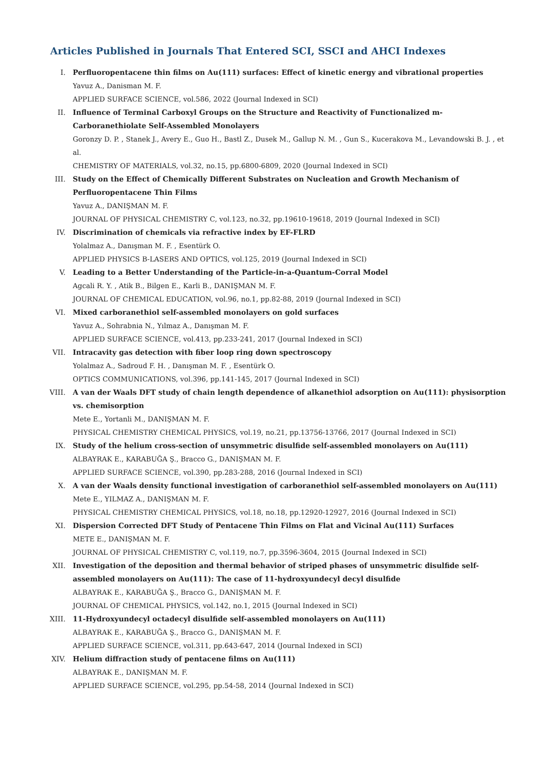Articles Published in Journals That Entered SCI, SSCI and AHCI Indexes
I. Perfluoropentacene thin films on Au(111) surfaces: Effect of kinetic energy and vibrational properties
Yavuz A., Danisman M. F.
APPLIED SURFACE SCIENCE, vol.586, 2022 (Journal Indexed in SCI)
II. Influence of Terminal Carboxyl Groups on the Structure and Reactivity of Functionalized m-Carboranethiolate Self-Assembled Monolayers
Goronzy D. P. , Stanek J., Avery E., Guo H., Bastl Z., Dusek M., Gallup N. M. , Gun S., Kucerakova M., Levandowski B. J. , et al.
CHEMISTRY OF MATERIALS, vol.32, no.15, pp.6800-6809, 2020 (Journal Indexed in SCI)
III. Study on the Effect of Chemically Different Substrates on Nucleation and Growth Mechanism of Perfluoropentacene Thin Films
Yavuz A., DANIŞMAN M. F.
JOURNAL OF PHYSICAL CHEMISTRY C, vol.123, no.32, pp.19610-19618, 2019 (Journal Indexed in SCI)
IV. Discrimination of chemicals via refractive index by EF-FLRD
Yolalmaz A., Danışman M. F. , Esentürk O.
APPLIED PHYSICS B-LASERS AND OPTICS, vol.125, 2019 (Journal Indexed in SCI)
V. Leading to a Better Understanding of the Particle-in-a-Quantum-Corral Model
Agcali R. Y. , Atik B., Bilgen E., Karli B., DANIŞMAN M. F.
JOURNAL OF CHEMICAL EDUCATION, vol.96, no.1, pp.82-88, 2019 (Journal Indexed in SCI)
VI. Mixed carboranethiol self-assembled monolayers on gold surfaces
Yavuz A., Sohrabnia N., Yılmaz A., Danışman M. F.
APPLIED SURFACE SCIENCE, vol.413, pp.233-241, 2017 (Journal Indexed in SCI)
VII. Intracavity gas detection with fiber loop ring down spectroscopy
Yolalmaz A., Sadroud F. H. , Danışman M. F. , Esentürk O.
OPTICS COMMUNICATIONS, vol.396, pp.141-145, 2017 (Journal Indexed in SCI)
VIII.
A van der Waals DFT study of chain length dependence of alkanethiol adsorption on Au(111): physisorption vs. chemisorption
Mete E., Yortanli M., DANIŞMAN M. F.
PHYSICAL CHEMISTRY CHEMICAL PHYSICS, vol.19, no.21, pp.13756-13766, 2017 (Journal Indexed in SCI)
IX. Study of the helium cross-section of unsymmetric disulfide self-assembled monolayers on Au(111)
ALBAYRAK E., KARABUĞA Ş., Bracco G., DANIŞMAN M. F.
APPLIED SURFACE SCIENCE, vol.390, pp.283-288, 2016 (Journal Indexed in SCI)
X. A van der Waals density functional investigation of carboranethiol self-assembled monolayers on Au(111)
Mete E., YILMAZ A., DANIŞMAN M. F.
PHYSICAL CHEMISTRY CHEMICAL PHYSICS, vol.18, no.18, pp.12920-12927, 2016 (Journal Indexed in SCI)
XI. Dispersion Corrected DFT Study of Pentacene Thin Films on Flat and Vicinal Au(111) Surfaces
METE E., DANIŞMAN M. F.
JOURNAL OF PHYSICAL CHEMISTRY C, vol.119, no.7, pp.3596-3604, 2015 (Journal Indexed in SCI)
XII. Investigation of the deposition and thermal behavior of striped phases of unsymmetric disulfide self-assembled monolayers on Au(111): The case of 11-hydroxyundecyl decyl disulfide
ALBAYRAK E., KARABUĞA Ş., Bracco G., DANIŞMAN M. F.
JOURNAL OF CHEMICAL PHYSICS, vol.142, no.1, 2015 (Journal Indexed in SCI)
XIII.
11-Hydroxyundecyl octadecyl disulfide self-assembled monolayers on Au(111)
ALBAYRAK E., KARABUĞA Ş., Bracco G., DANIŞMAN M. F.
APPLIED SURFACE SCIENCE, vol.311, pp.643-647, 2014 (Journal Indexed in SCI)
XIV. Helium diffraction study of pentacene films on Au(111)
ALBAYRAK E., DANIŞMAN M. F.
APPLIED SURFACE SCIENCE, vol.295, pp.54-58, 2014 (Journal Indexed in SCI)